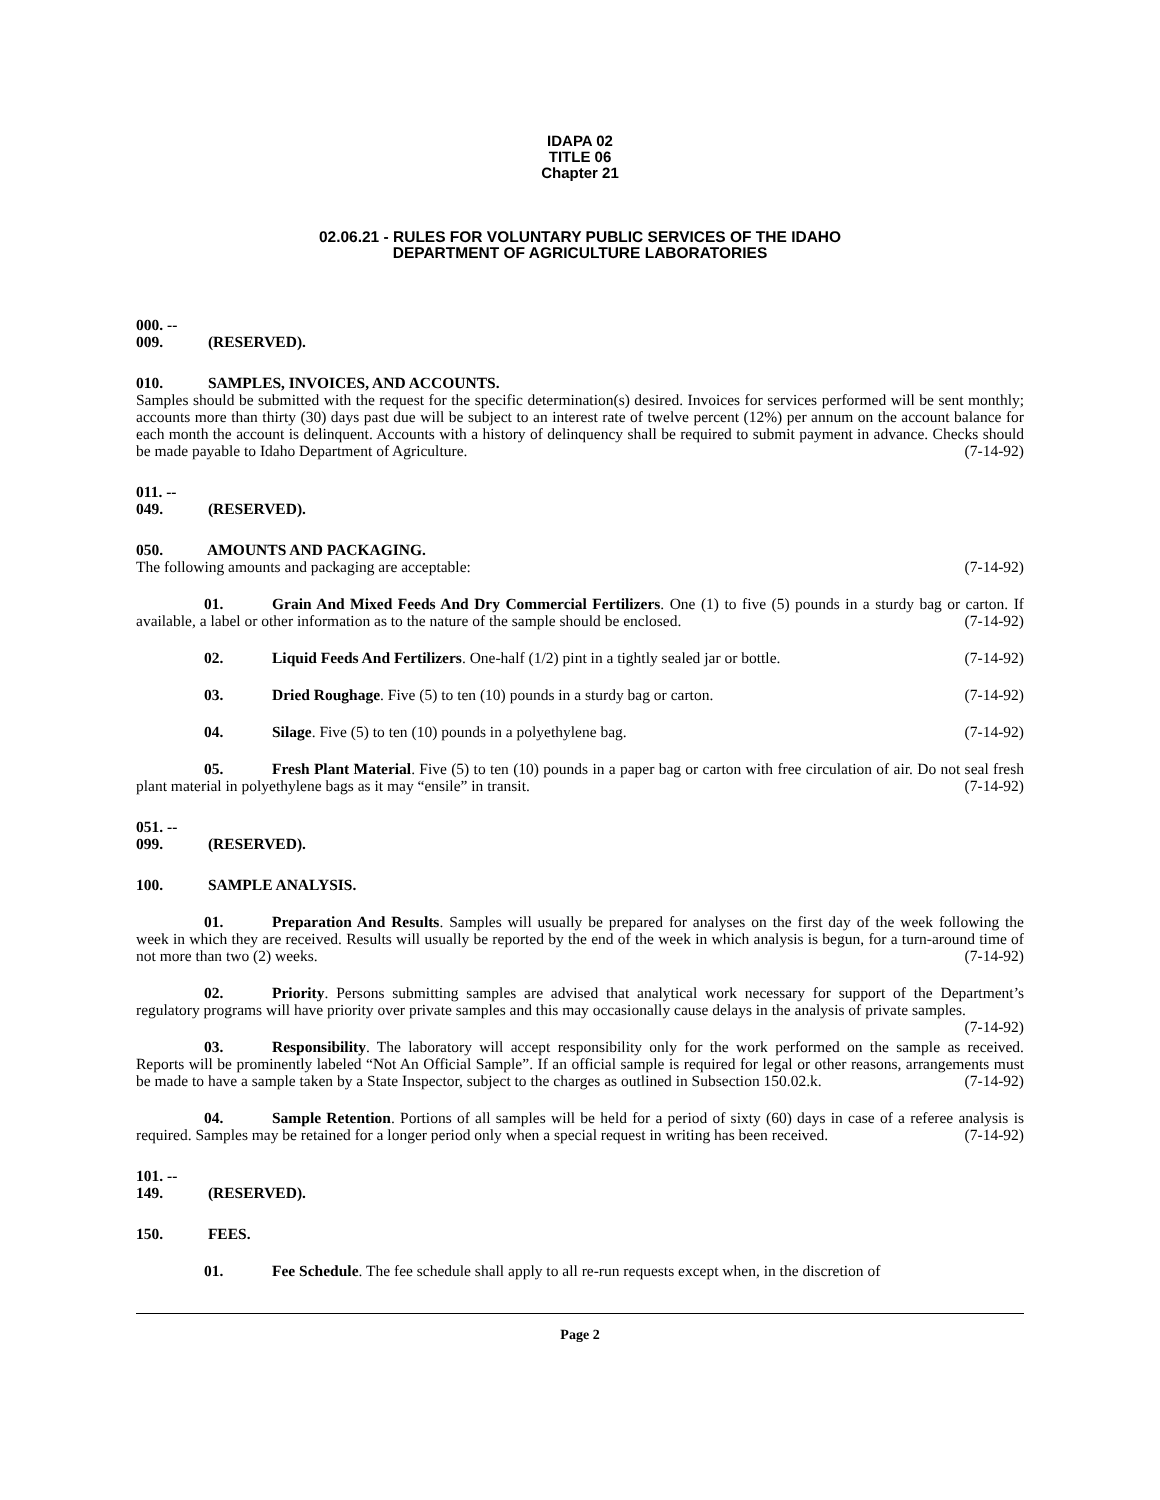IDAPA 02
TITLE 06
Chapter 21
02.06.21 - RULES FOR VOLUNTARY PUBLIC SERVICES OF THE IDAHO
DEPARTMENT OF AGRICULTURE LABORATORIES
000. -- 009. (RESERVED).
010. SAMPLES, INVOICES, AND ACCOUNTS.
Samples should be submitted with the request for the specific determination(s) desired. Invoices for services performed will be sent monthly; accounts more than thirty (30) days past due will be subject to an interest rate of twelve percent (12%) per annum on the account balance for each month the account is delinquent. Accounts with a history of delinquency shall be required to submit payment in advance. Checks should be made payable to Idaho Department of Agriculture. (7-14-92)
011. -- 049. (RESERVED).
050. AMOUNTS AND PACKAGING.
The following amounts and packaging are acceptable: (7-14-92)
01. Grain And Mixed Feeds And Dry Commercial Fertilizers. One (1) to five (5) pounds in a sturdy bag or carton. If available, a label or other information as to the nature of the sample should be enclosed. (7-14-92)
02. Liquid Feeds And Fertilizers. One-half (1/2) pint in a tightly sealed jar or bottle. (7-14-92)
03. Dried Roughage. Five (5) to ten (10) pounds in a sturdy bag or carton. (7-14-92)
04. Silage. Five (5) to ten (10) pounds in a polyethylene bag. (7-14-92)
05. Fresh Plant Material. Five (5) to ten (10) pounds in a paper bag or carton with free circulation of air. Do not seal fresh plant material in polyethylene bags as it may “ensile” in transit. (7-14-92)
051. -- 099. (RESERVED).
100. SAMPLE ANALYSIS.
01. Preparation And Results. Samples will usually be prepared for analyses on the first day of the week following the week in which they are received. Results will usually be reported by the end of the week in which analysis is begun, for a turn-around time of not more than two (2) weeks. (7-14-92)
02. Priority. Persons submitting samples are advised that analytical work necessary for support of the Department’s regulatory programs will have priority over private samples and this may occasionally cause delays in the analysis of private samples. (7-14-92)
03. Responsibility. The laboratory will accept responsibility only for the work performed on the sample as received. Reports will be prominently labeled “Not An Official Sample”. If an official sample is required for legal or other reasons, arrangements must be made to have a sample taken by a State Inspector, subject to the charges as outlined in Subsection 150.02.k. (7-14-92)
04. Sample Retention. Portions of all samples will be held for a period of sixty (60) days in case of a referee analysis is required. Samples may be retained for a longer period only when a special request in writing has been received. (7-14-92)
101. -- 149. (RESERVED).
150. FEES.
01. Fee Schedule. The fee schedule shall apply to all re-run requests except when, in the discretion of
Page 2